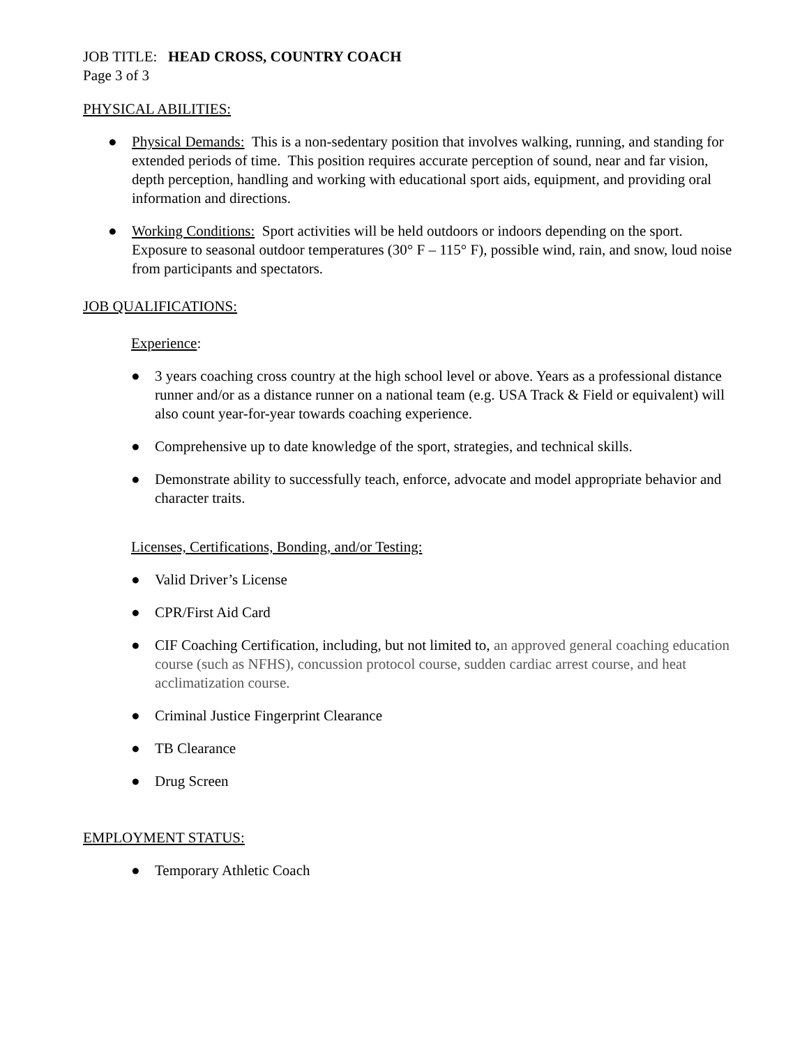JOB TITLE: HEAD CROSS, COUNTRY COACH
Page 3 of 3
PHYSICAL ABILITIES:
● Physical Demands: This is a non-sedentary position that involves walking, running, and standing for extended periods of time. This position requires accurate perception of sound, near and far vision, depth perception, handling and working with educational sport aids, equipment, and providing oral information and directions.
● Working Conditions: Sport activities will be held outdoors or indoors depending on the sport. Exposure to seasonal outdoor temperatures (30° F – 115° F), possible wind, rain, and snow, loud noise from participants and spectators.
JOB QUALIFICATIONS:
Experience:
● 3 years coaching cross country at the high school level or above. Years as a professional distance runner and/or as a distance runner on a national team (e.g. USA Track & Field or equivalent) will also count year-for-year towards coaching experience.
● Comprehensive up to date knowledge of the sport, strategies, and technical skills.
● Demonstrate ability to successfully teach, enforce, advocate and model appropriate behavior and character traits.
Licenses, Certifications, Bonding, and/or Testing:
● Valid Driver’s License
● CPR/First Aid Card
● CIF Coaching Certification, including, but not limited to, an approved general coaching education course (such as NFHS), concussion protocol course, sudden cardiac arrest course, and heat acclimatization course.
● Criminal Justice Fingerprint Clearance
● TB Clearance
● Drug Screen
EMPLOYMENT STATUS:
● Temporary Athletic Coach